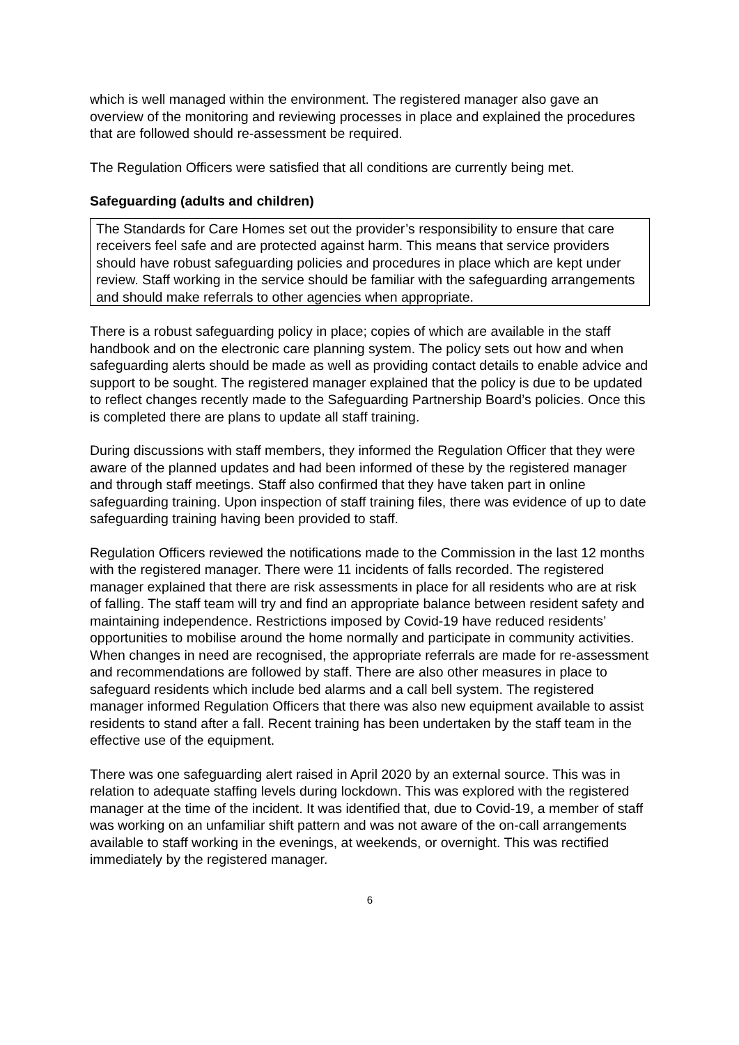which is well managed within the environment. The registered manager also gave an overview of the monitoring and reviewing processes in place and explained the procedures that are followed should re-assessment be required.
The Regulation Officers were satisfied that all conditions are currently being met.
Safeguarding (adults and children)
The Standards for Care Homes set out the provider’s responsibility to ensure that care receivers feel safe and are protected against harm. This means that service providers should have robust safeguarding policies and procedures in place which are kept under review. Staff working in the service should be familiar with the safeguarding arrangements and should make referrals to other agencies when appropriate.
There is a robust safeguarding policy in place; copies of which are available in the staff handbook and on the electronic care planning system. The policy sets out how and when safeguarding alerts should be made as well as providing contact details to enable advice and support to be sought. The registered manager explained that the policy is due to be updated to reflect changes recently made to the Safeguarding Partnership Board’s policies. Once this is completed there are plans to update all staff training.
During discussions with staff members, they informed the Regulation Officer that they were aware of the planned updates and had been informed of these by the registered manager and through staff meetings. Staff also confirmed that they have taken part in online safeguarding training. Upon inspection of staff training files, there was evidence of up to date safeguarding training having been provided to staff.
Regulation Officers reviewed the notifications made to the Commission in the last 12 months with the registered manager. There were 11 incidents of falls recorded. The registered manager explained that there are risk assessments in place for all residents who are at risk of falling. The staff team will try and find an appropriate balance between resident safety and maintaining independence. Restrictions imposed by Covid-19 have reduced residents’ opportunities to mobilise around the home normally and participate in community activities. When changes in need are recognised, the appropriate referrals are made for re-assessment and recommendations are followed by staff. There are also other measures in place to safeguard residents which include bed alarms and a call bell system. The registered manager informed Regulation Officers that there was also new equipment available to assist residents to stand after a fall. Recent training has been undertaken by the staff team in the effective use of the equipment.
There was one safeguarding alert raised in April 2020 by an external source. This was in relation to adequate staffing levels during lockdown. This was explored with the registered manager at the time of the incident. It was identified that, due to Covid-19, a member of staff was working on an unfamiliar shift pattern and was not aware of the on-call arrangements available to staff working in the evenings, at weekends, or overnight. This was rectified immediately by the registered manager.
6